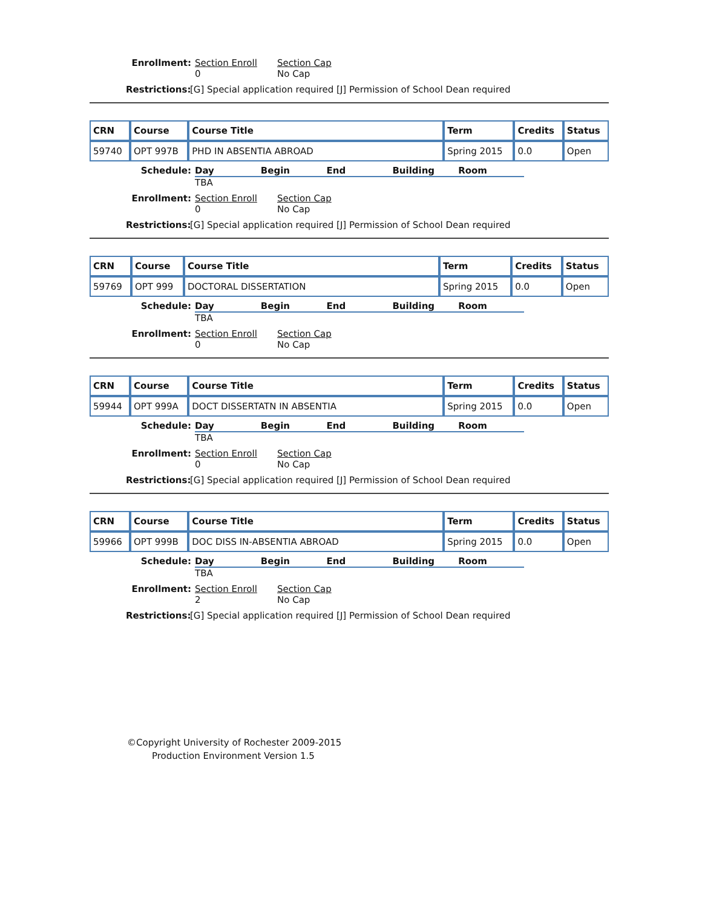Enrollment: Section Enroll
0
Section Cap
No Cap
Restrictions:
[G] Special application required [J] Permission of School Dean required
| CRN | Course | Course Title | Term | Credits | Status |
| --- | --- | --- | --- | --- | --- |
| 59740 | OPT 997B | PHD IN ABSENTIA ABROAD | Spring 2015 | 0.0 | Open |
Schedule: Day Begin End Building Room
TBA
Enrollment: Section Enroll
0
Section Cap
No Cap
Restrictions:
[G] Special application required [J] Permission of School Dean required
| CRN | Course | Course Title | Term | Credits | Status |
| --- | --- | --- | --- | --- | --- |
| 59769 | OPT 999 | DOCTORAL DISSERTATION | Spring 2015 | 0.0 | Open |
Schedule: Day Begin End Building Room
TBA
Enrollment: Section Enroll
0
Section Cap
No Cap
| CRN | Course | Course Title | Term | Credits | Status |
| --- | --- | --- | --- | --- | --- |
| 59944 | OPT 999A | DOCT DISSERTATN IN ABSENTIA | Spring 2015 | 0.0 | Open |
Schedule: Day Begin End Building Room
TBA
Enrollment: Section Enroll
0
Section Cap
No Cap
Restrictions:
[G] Special application required [J] Permission of School Dean required
| CRN | Course | Course Title | Term | Credits | Status |
| --- | --- | --- | --- | --- | --- |
| 59966 | OPT 999B | DOC DISS IN-ABSENTIA ABROAD | Spring 2015 | 0.0 | Open |
Schedule: Day Begin End Building Room
TBA
Enrollment: Section Enroll
2
Section Cap
No Cap
Restrictions:
[G] Special application required [J] Permission of School Dean required
©Copyright University of Rochester 2009-2015
Production Environment Version 1.5